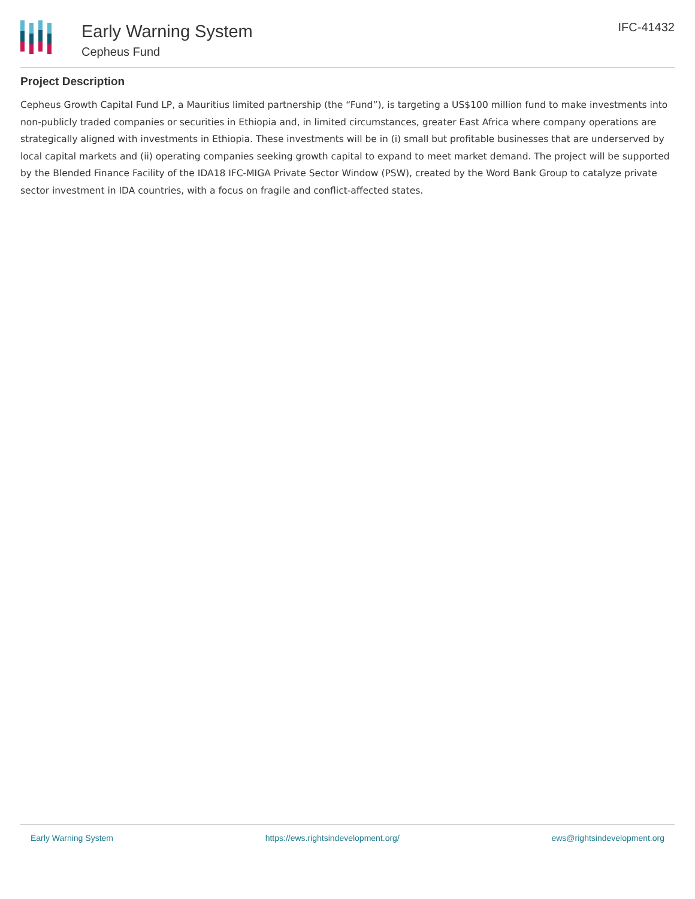Early Warning System
Cepheus Fund
IFC-41432
Project Description
Cepheus Growth Capital Fund LP, a Mauritius limited partnership (the “Fund”), is targeting a US$100 million fund to make investments into non-publicly traded companies or securities in Ethiopia and, in limited circumstances, greater East Africa where company operations are strategically aligned with investments in Ethiopia. These investments will be in (i) small but profitable businesses that are underserved by local capital markets and (ii) operating companies seeking growth capital to expand to meet market demand. The project will be supported by the Blended Finance Facility of the IDA18 IFC-MIGA Private Sector Window (PSW), created by the Word Bank Group to catalyze private sector investment in IDA countries, with a focus on fragile and conflict-affected states.
Early Warning System https://ews.rightsindevelopment.org/ ews@rightsindevelopment.org